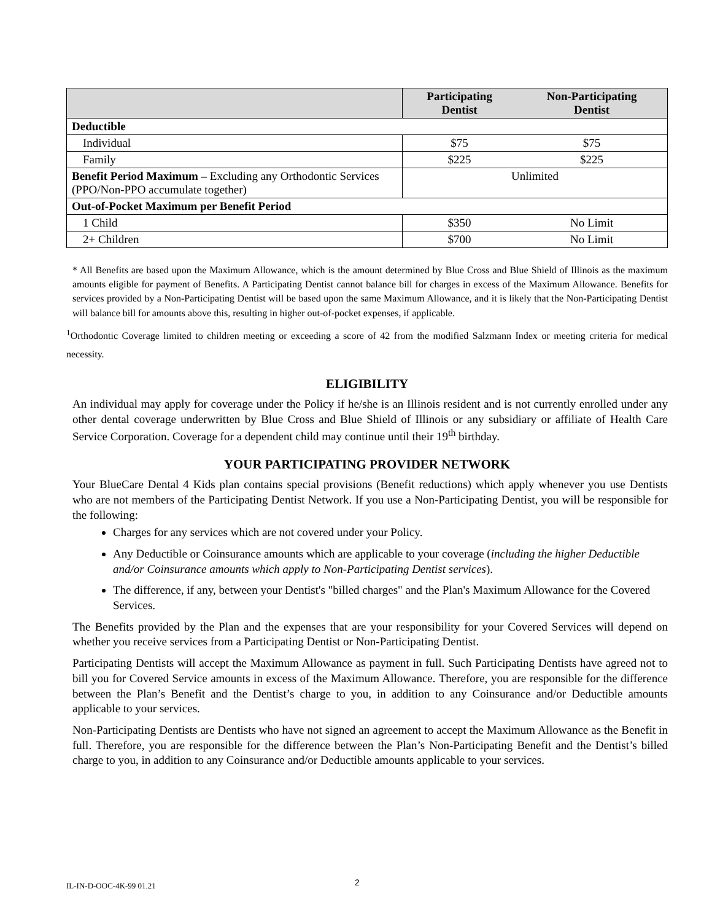| | Participating Dentist | Non-Participating Dentist |
| --- | --- | --- |
| Deductible | | |
| Individual | $75 | $75 |
| Family | $225 | $225 |
| Benefit Period Maximum – Excluding any Orthodontic Services (PPO/Non-PPO accumulate together) | Unlimited | |
| Out-of-Pocket Maximum per Benefit Period | | |
| 1 Child | $350 | No Limit |
| 2+ Children | $700 | No Limit |
* All Benefits are based upon the Maximum Allowance, which is the amount determined by Blue Cross and Blue Shield of Illinois as the maximum amounts eligible for payment of Benefits. A Participating Dentist cannot balance bill for charges in excess of the Maximum Allowance. Benefits for services provided by a Non-Participating Dentist will be based upon the same Maximum Allowance, and it is likely that the Non-Participating Dentist will balance bill for amounts above this, resulting in higher out-of-pocket expenses, if applicable.
<sup>1</sup> Orthodontic Coverage limited to children meeting or exceeding a score of 42 from the modified Salzmann Index or meeting criteria for medical necessity.
ELIGIBILITY
An individual may apply for coverage under the Policy if he/she is an Illinois resident and is not currently enrolled under any other dental coverage underwritten by Blue Cross and Blue Shield of Illinois or any subsidiary or affiliate of Health Care Service Corporation. Coverage for a dependent child may continue until their 19<sup>th</sup> birthday.
YOUR PARTICIPATING PROVIDER NETWORK
Your BlueCare Dental 4 Kids plan contains special provisions (Benefit reductions) which apply whenever you use Dentists who are not members of the Participating Dentist Network. If you use a Non-Participating Dentist, you will be responsible for the following:
Charges for any services which are not covered under your Policy.
Any Deductible or Coinsurance amounts which are applicable to your coverage (including the higher Deductible and/or Coinsurance amounts which apply to Non-Participating Dentist services).
The difference, if any, between your Dentist's "billed charges" and the Plan's Maximum Allowance for the Covered Services.
The Benefits provided by the Plan and the expenses that are your responsibility for your Covered Services will depend on whether you receive services from a Participating Dentist or Non-Participating Dentist.
Participating Dentists will accept the Maximum Allowance as payment in full. Such Participating Dentists have agreed not to bill you for Covered Service amounts in excess of the Maximum Allowance. Therefore, you are responsible for the difference between the Plan’s Benefit and the Dentist’s charge to you, in addition to any Coinsurance and/or Deductible amounts applicable to your services.
Non-Participating Dentists are Dentists who have not signed an agreement to accept the Maximum Allowance as the Benefit in full. Therefore, you are responsible for the difference between the Plan’s Non-Participating Benefit and the Dentist’s billed charge to you, in addition to any Coinsurance and/or Deductible amounts applicable to your services.
IL-IN-D-OOC-4K-99 01.21 2